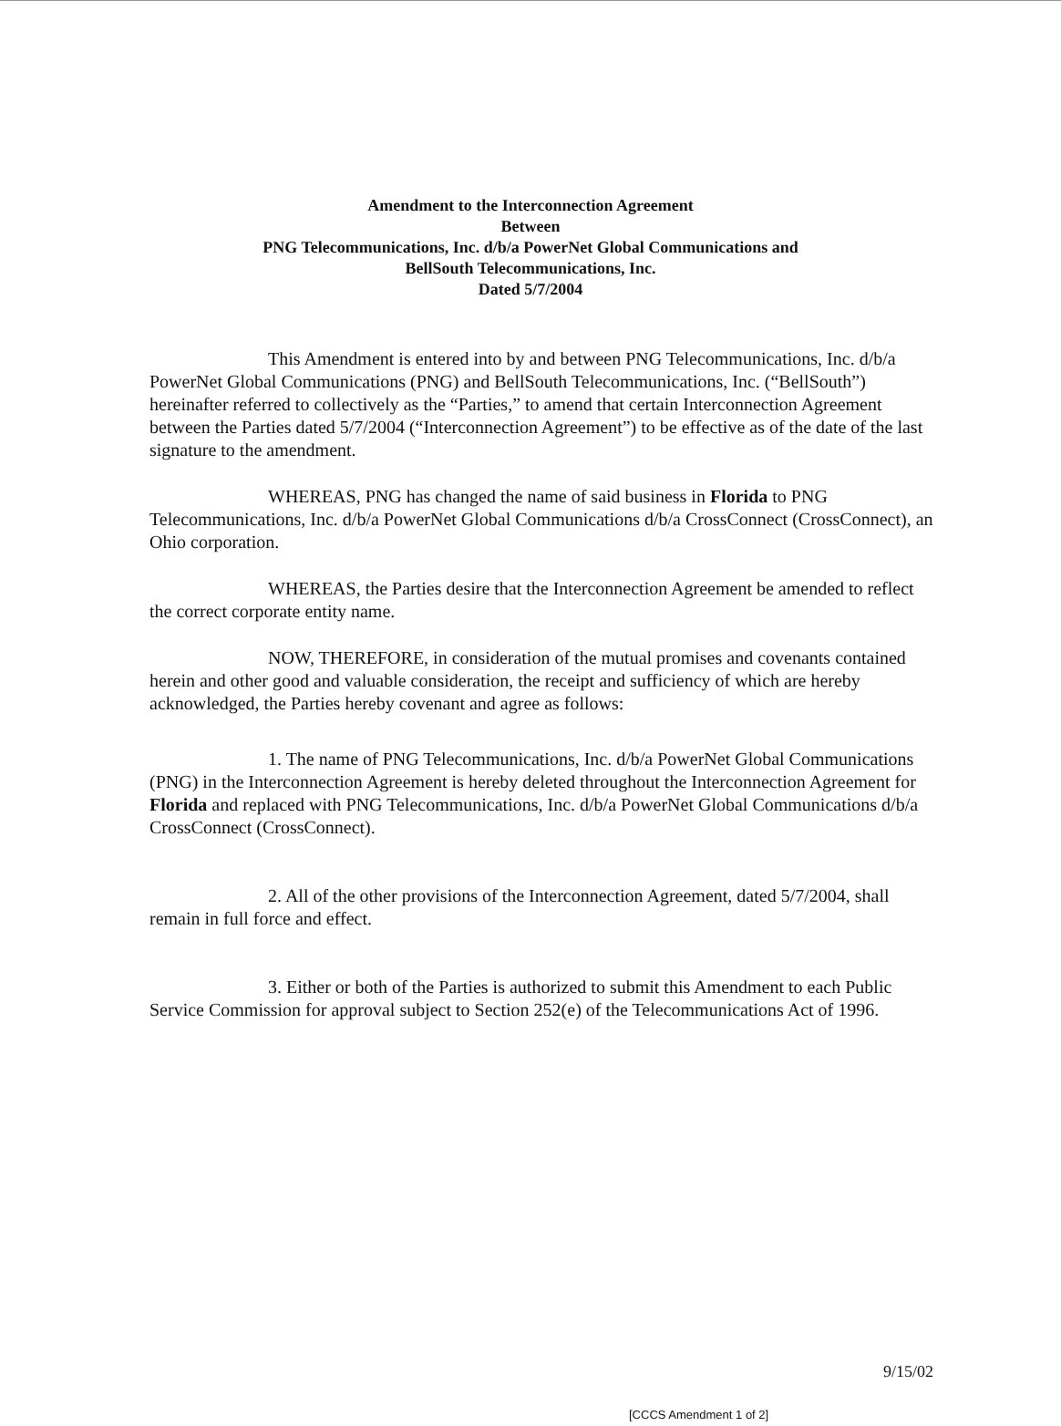Amendment to the Interconnection Agreement
Between
PNG Telecommunications, Inc. d/b/a PowerNet Global Communications and
BellSouth Telecommunications, Inc.
Dated 5/7/2004
This Amendment is entered into by and between PNG Telecommunications, Inc. d/b/a PowerNet Global Communications (PNG) and BellSouth Telecommunications, Inc. (“BellSouth”) hereinafter referred to collectively as the “Parties,” to amend that certain Interconnection Agreement between the Parties dated 5/7/2004 (“Interconnection Agreement”) to be effective as of the date of the last signature to the amendment.
WHEREAS, PNG has changed the name of said business in Florida to PNG Telecommunications, Inc. d/b/a PowerNet Global Communications d/b/a CrossConnect (CrossConnect), an Ohio corporation.
WHEREAS, the Parties desire that the Interconnection Agreement be amended to reflect the correct corporate entity name.
NOW, THEREFORE, in consideration of the mutual promises and covenants contained herein and other good and valuable consideration, the receipt and sufficiency of which are hereby acknowledged, the Parties hereby covenant and agree as follows:
1. The name of PNG Telecommunications, Inc. d/b/a PowerNet Global Communications (PNG) in the Interconnection Agreement is hereby deleted throughout the Interconnection Agreement for Florida and replaced with PNG Telecommunications, Inc. d/b/a PowerNet Global Communications d/b/a CrossConnect (CrossConnect).
2. All of the other provisions of the Interconnection Agreement, dated 5/7/2004, shall remain in full force and effect.
3. Either or both of the Parties is authorized to submit this Amendment to each Public Service Commission for approval subject to Section 252(e) of the Telecommunications Act of 1996.
9/15/02
[CCCS Amendment 1 of 2]